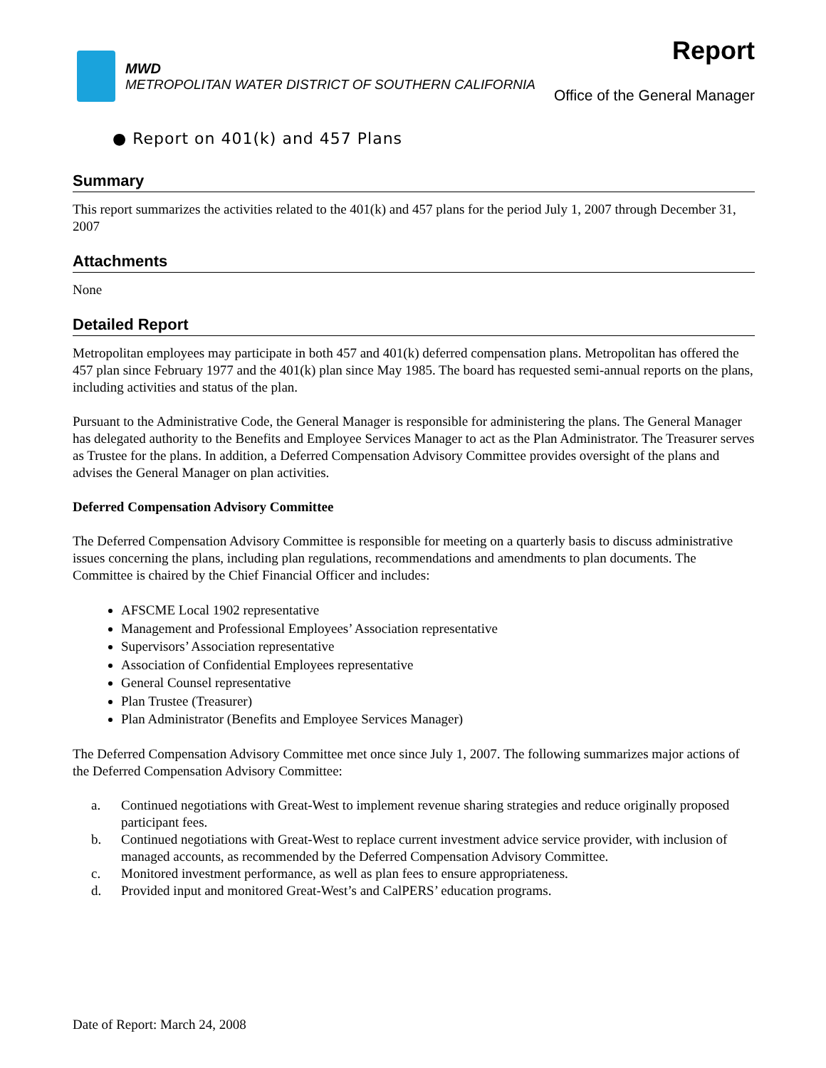MWD
METROPOLITAN WATER DISTRICT OF SOUTHERN CALIFORNIA
Report
Office of the General Manager
● Report on 401(k) and 457 Plans
Summary
This report summarizes the activities related to the 401(k) and 457 plans for the period July 1, 2007 through December 31, 2007
Attachments
None
Detailed Report
Metropolitan employees may participate in both 457 and 401(k) deferred compensation plans. Metropolitan has offered the 457 plan since February 1977 and the 401(k) plan since May 1985. The board has requested semi-annual reports on the plans, including activities and status of the plan.
Pursuant to the Administrative Code, the General Manager is responsible for administering the plans. The General Manager has delegated authority to the Benefits and Employee Services Manager to act as the Plan Administrator. The Treasurer serves as Trustee for the plans. In addition, a Deferred Compensation Advisory Committee provides oversight of the plans and advises the General Manager on plan activities.
Deferred Compensation Advisory Committee
The Deferred Compensation Advisory Committee is responsible for meeting on a quarterly basis to discuss administrative issues concerning the plans, including plan regulations, recommendations and amendments to plan documents. The Committee is chaired by the Chief Financial Officer and includes:
AFSCME Local 1902 representative
Management and Professional Employees’ Association representative
Supervisors’ Association representative
Association of Confidential Employees representative
General Counsel representative
Plan Trustee (Treasurer)
Plan Administrator (Benefits and Employee Services Manager)
The Deferred Compensation Advisory Committee met once since July 1, 2007. The following summarizes major actions of the Deferred Compensation Advisory Committee:
a. Continued negotiations with Great-West to implement revenue sharing strategies and reduce originally proposed participant fees.
b. Continued negotiations with Great-West to replace current investment advice service provider, with inclusion of managed accounts, as recommended by the Deferred Compensation Advisory Committee.
c. Monitored investment performance, as well as plan fees to ensure appropriateness.
d. Provided input and monitored Great-West’s and CalPERS’ education programs.
Date of Report: March 24, 2008